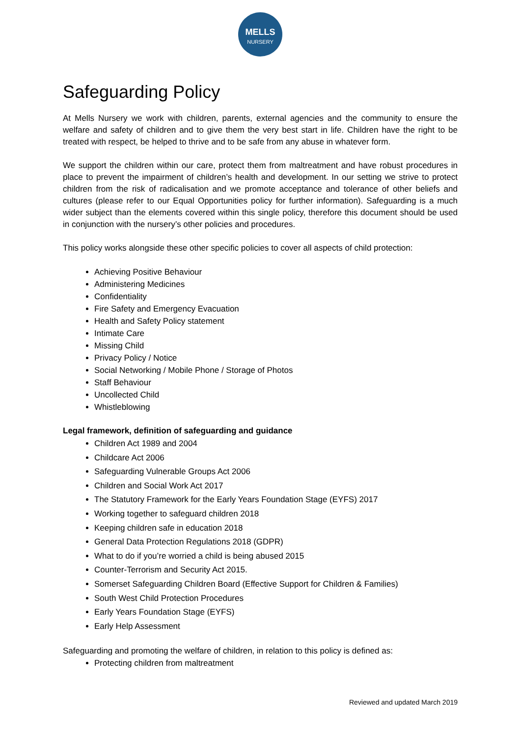MELLS
NURSERY
Safeguarding Policy
At Mells Nursery we work with children, parents, external agencies and the community to ensure the welfare and safety of children and to give them the very best start in life. Children have the right to be treated with respect, be helped to thrive and to be safe from any abuse in whatever form.
We support the children within our care, protect them from maltreatment and have robust procedures in place to prevent the impairment of children’s health and development. In our setting we strive to protect children from the risk of radicalisation and we promote acceptance and tolerance of other beliefs and cultures (please refer to our Equal Opportunities policy for further information). Safeguarding is a much wider subject than the elements covered within this single policy, therefore this document should be used in conjunction with the nursery’s other policies and procedures.
This policy works alongside these other specific policies to cover all aspects of child protection:
Achieving Positive Behaviour
Administering Medicines
Confidentiality
Fire Safety and Emergency Evacuation
Health and Safety Policy statement
Intimate Care
Missing Child
Privacy Policy / Notice
Social Networking / Mobile Phone / Storage of Photos
Staff Behaviour
Uncollected Child
Whistleblowing
Legal framework, definition of safeguarding and guidance
Children Act 1989 and 2004
Childcare Act 2006
Safeguarding Vulnerable Groups Act 2006
Children and Social Work Act 2017
The Statutory Framework for the Early Years Foundation Stage (EYFS) 2017
Working together to safeguard children 2018
Keeping children safe in education 2018
General Data Protection Regulations 2018 (GDPR)
What to do if you’re worried a child is being abused 2015
Counter-Terrorism and Security Act 2015.
Somerset Safeguarding Children Board (Effective Support for Children & Families)
South West Child Protection Procedures
Early Years Foundation Stage (EYFS)
Early Help Assessment
Safeguarding and promoting the welfare of children, in relation to this policy is defined as:
Protecting children from maltreatment
Reviewed and updated March 2019